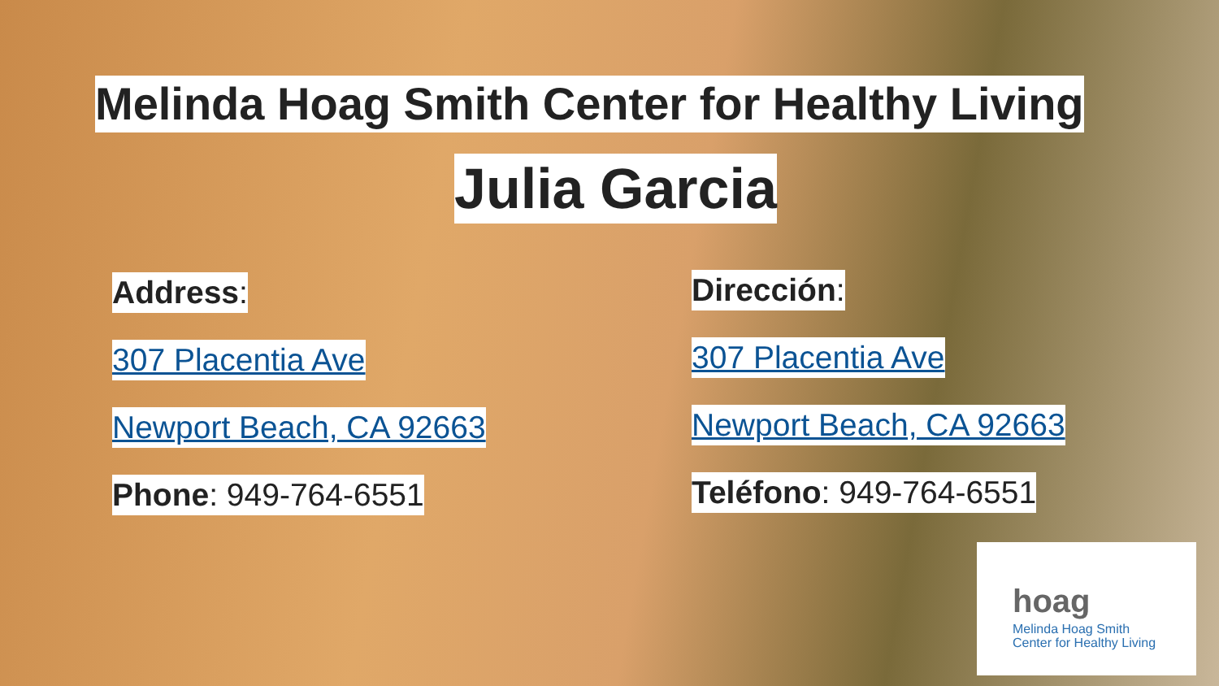Melinda Hoag Smith Center for Healthy Living
Julia Garcia
Address:
307 Placentia Ave
Newport Beach, CA 92663
Phone: 949-764-6551
Dirección:
307 Placentia Ave
Newport Beach, CA 92663
Teléfono: 949-764-6551
hoag
Melinda Hoag Smith
Center for Healthy Living